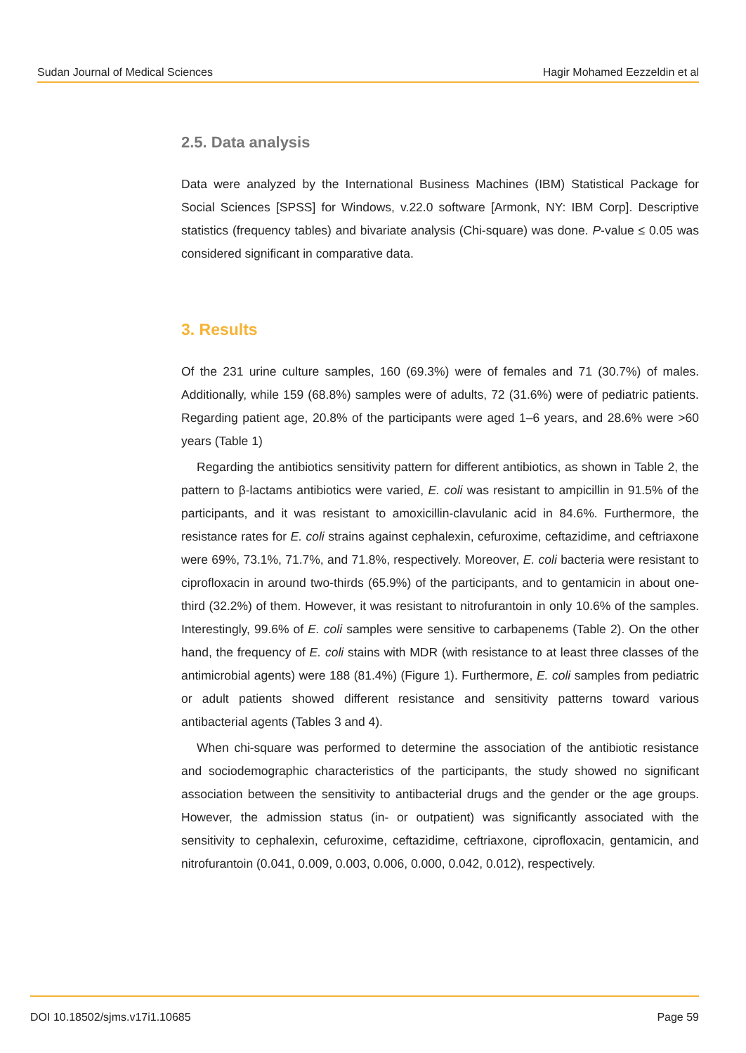Sudan Journal of Medical Sciences Hagir Mohamed Eezzeldin et al
2.5. Data analysis
Data were analyzed by the International Business Machines (IBM) Statistical Package for Social Sciences [SPSS] for Windows, v.22.0 software [Armonk, NY: IBM Corp]. Descriptive statistics (frequency tables) and bivariate analysis (Chi-square) was done. P-value ≤ 0.05 was considered significant in comparative data.
3. Results
Of the 231 urine culture samples, 160 (69.3%) were of females and 71 (30.7%) of males. Additionally, while 159 (68.8%) samples were of adults, 72 (31.6%) were of pediatric patients. Regarding patient age, 20.8% of the participants were aged 1–6 years, and 28.6% were >60 years (Table 1)
Regarding the antibiotics sensitivity pattern for different antibiotics, as shown in Table 2, the pattern to β-lactams antibiotics were varied, E. coli was resistant to ampicillin in 91.5% of the participants, and it was resistant to amoxicillin-clavulanic acid in 84.6%. Furthermore, the resistance rates for E. coli strains against cephalexin, cefuroxime, ceftazidime, and ceftriaxone were 69%, 73.1%, 71.7%, and 71.8%, respectively. Moreover, E. coli bacteria were resistant to ciprofloxacin in around two-thirds (65.9%) of the participants, and to gentamicin in about one-third (32.2%) of them. However, it was resistant to nitrofurantoin in only 10.6% of the samples. Interestingly, 99.6% of E. coli samples were sensitive to carbapenems (Table 2). On the other hand, the frequency of E. coli stains with MDR (with resistance to at least three classes of the antimicrobial agents) were 188 (81.4%) (Figure 1). Furthermore, E. coli samples from pediatric or adult patients showed different resistance and sensitivity patterns toward various antibacterial agents (Tables 3 and 4).
When chi-square was performed to determine the association of the antibiotic resistance and sociodemographic characteristics of the participants, the study showed no significant association between the sensitivity to antibacterial drugs and the gender or the age groups. However, the admission status (in- or outpatient) was significantly associated with the sensitivity to cephalexin, cefuroxime, ceftazidime, ceftriaxone, ciprofloxacin, gentamicin, and nitrofurantoin (0.041, 0.009, 0.003, 0.006, 0.000, 0.042, 0.012), respectively.
DOI 10.18502/sjms.v17i1.10685 Page 59